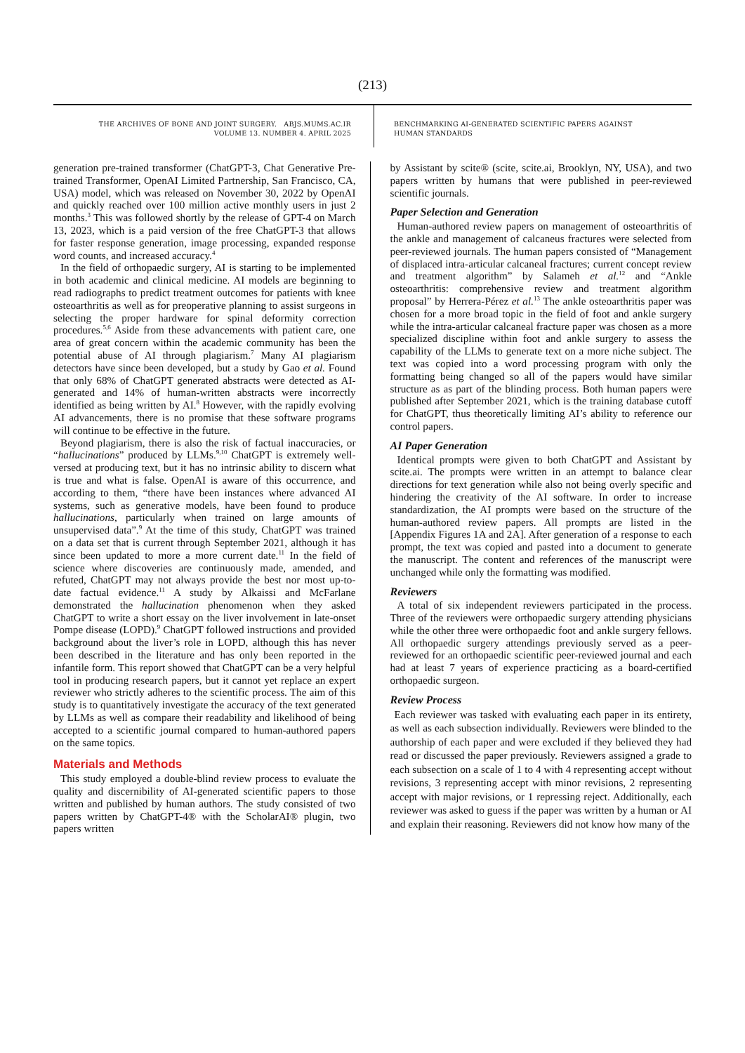(213)
THE ARCHIVES OF BONE AND JOINT SURGERY. ABJS.MUMS.AC.IR
VOLUME 13. NUMBER 4. APRIL 2025
BENCHMARKING AI-GENERATED SCIENTIFIC PAPERS AGAINST
HUMAN STANDARDS
generation pre-trained transformer (ChatGPT-3, Chat Generative Pre-trained Transformer, OpenAI Limited Partnership, San Francisco, CA, USA) model, which was released on November 30, 2022 by OpenAI and quickly reached over 100 million active monthly users in just 2 months.<sup>3</sup> This was followed shortly by the release of GPT-4 on March 13, 2023, which is a paid version of the free ChatGPT-3 that allows for faster response generation, image processing, expanded response word counts, and increased accuracy.<sup>4</sup>
In the field of orthopaedic surgery, AI is starting to be implemented in both academic and clinical medicine. AI models are beginning to read radiographs to predict treatment outcomes for patients with knee osteoarthritis as well as for preoperative planning to assist surgeons in selecting the proper hardware for spinal deformity correction procedures.<sup>5,6</sup> Aside from these advancements with patient care, one area of great concern within the academic community has been the potential abuse of AI through plagiarism.<sup>7</sup> Many AI plagiarism detectors have since been developed, but a study by Gao et al. Found that only 68% of ChatGPT generated abstracts were detected as AI-generated and 14% of human-written abstracts were incorrectly identified as being written by AI.<sup>8</sup> However, with the rapidly evolving AI advancements, there is no promise that these software programs will continue to be effective in the future.
Beyond plagiarism, there is also the risk of factual inaccuracies, or “hallucinations” produced by LLMs.<sup>9,10</sup> ChatGPT is extremely well-versed at producing text, but it has no intrinsic ability to discern what is true and what is false. OpenAI is aware of this occurrence, and according to them, “there have been instances where advanced AI systems, such as generative models, have been found to produce hallucinations, particularly when trained on large amounts of unsupervised data”.<sup>9</sup> At the time of this study, ChatGPT was trained on a data set that is current through September 2021, although it has since been updated to more a more current date.<sup>11</sup> In the field of science where discoveries are continuously made, amended, and refuted, ChatGPT may not always provide the best nor most up-to-date factual evidence.<sup>11</sup> A study by Alkaissi and McFarlane demonstrated the hallucination phenomenon when they asked ChatGPT to write a short essay on the liver involvement in late-onset Pompe disease (LOPD).<sup>9</sup> ChatGPT followed instructions and provided background about the liver’s role in LOPD, although this has never been described in the literature and has only been reported in the infantile form. This report showed that ChatGPT can be a very helpful tool in producing research papers, but it cannot yet replace an expert reviewer who strictly adheres to the scientific process. The aim of this study is to quantitatively investigate the accuracy of the text generated by LLMs as well as compare their readability and likelihood of being accepted to a scientific journal compared to human-authored papers on the same topics.
Materials and Methods
This study employed a double-blind review process to evaluate the quality and discernibility of AI-generated scientific papers to those written and published by human authors. The study consisted of two papers written by ChatGPT-4® with the ScholarAI® plugin, two papers written
by Assistant by scite® (scite, scite.ai, Brooklyn, NY, USA), and two papers written by humans that were published in peer-reviewed scientific journals.
Paper Selection and Generation
Human-authored review papers on management of osteoarthritis of the ankle and management of calcaneus fractures were selected from peer-reviewed journals. The human papers consisted of “Management of displaced intra-articular calcaneal fractures; current concept review and treatment algorithm” by Salameh et al.<sup>12</sup> and “Ankle osteoarthritis: comprehensive review and treatment algorithm proposal” by Herrera-Pérez et al.<sup>13</sup> The ankle osteoarthritis paper was chosen for a more broad topic in the field of foot and ankle surgery while the intra-articular calcaneal fracture paper was chosen as a more specialized discipline within foot and ankle surgery to assess the capability of the LLMs to generate text on a more niche subject. The text was copied into a word processing program with only the formatting being changed so all of the papers would have similar structure as as part of the blinding process. Both human papers were published after September 2021, which is the training database cutoff for ChatGPT, thus theoretically limiting AI’s ability to reference our control papers.
AI Paper Generation
Identical prompts were given to both ChatGPT and Assistant by scite.ai. The prompts were written in an attempt to balance clear directions for text generation while also not being overly specific and hindering the creativity of the AI software. In order to increase standardization, the AI prompts were based on the structure of the human-authored review papers. All prompts are listed in the [Appendix Figures 1A and 2A]. After generation of a response to each prompt, the text was copied and pasted into a document to generate the manuscript. The content and references of the manuscript were unchanged while only the formatting was modified.
Reviewers
A total of six independent reviewers participated in the process. Three of the reviewers were orthopaedic surgery attending physicians while the other three were orthopaedic foot and ankle surgery fellows. All orthopaedic surgery attendings previously served as a peer-reviewed for an orthopaedic scientific peer-reviewed journal and each had at least 7 years of experience practicing as a board-certified orthopaedic surgeon.
Review Process
Each reviewer was tasked with evaluating each paper in its entirety, as well as each subsection individually. Reviewers were blinded to the authorship of each paper and were excluded if they believed they had read or discussed the paper previously. Reviewers assigned a grade to each subsection on a scale of 1 to 4 with 4 representing accept without revisions, 3 representing accept with minor revisions, 2 representing accept with major revisions, or 1 repressing reject. Additionally, each reviewer was asked to guess if the paper was written by a human or AI and explain their reasoning. Reviewers did not know how many of the